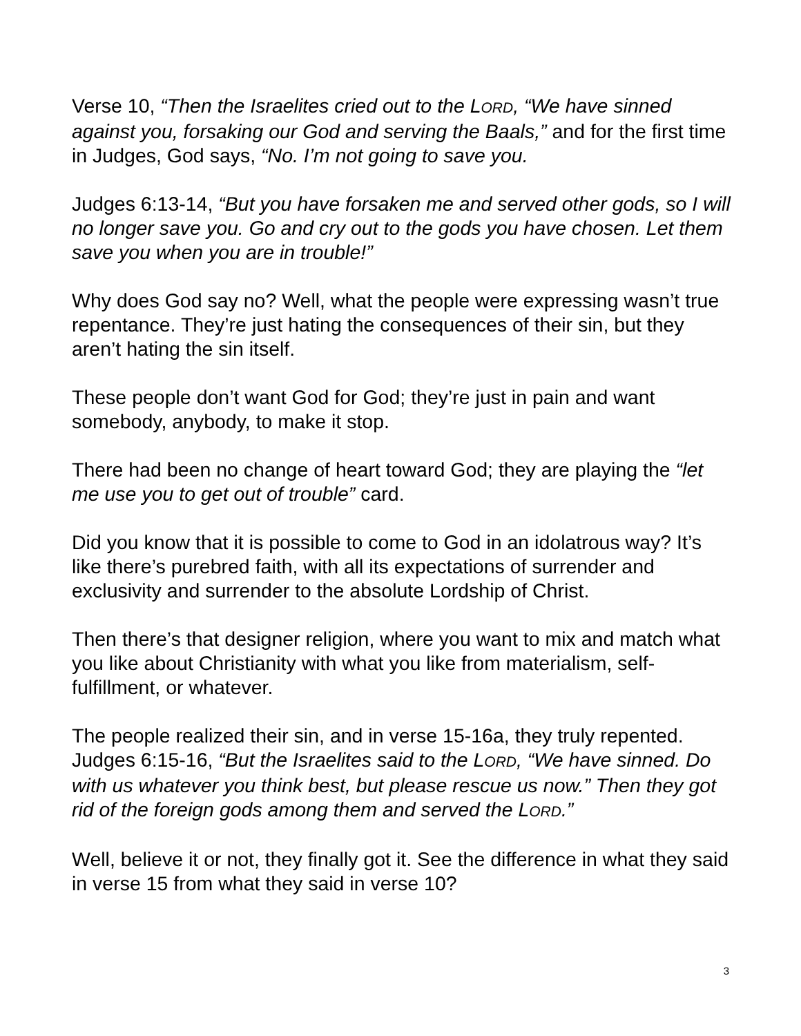Verse 10, “Then the Israelites cried out to the LORD, “We have sinned against you, forsaking our God and serving the Baals,” and for the first time in Judges, God says, “No. I’m not going to save you.
Judges 6:13-14, “But you have forsaken me and served other gods, so I will no longer save you. Go and cry out to the gods you have chosen. Let them save you when you are in trouble!”
Why does God say no? Well, what the people were expressing wasn’t true repentance. They’re just hating the consequences of their sin, but they aren’t hating the sin itself.
These people don’t want God for God; they’re just in pain and want somebody, anybody, to make it stop.
There had been no change of heart toward God; they are playing the “let me use you to get out of trouble” card.
Did you know that it is possible to come to God in an idolatrous way? It’s like there’s purebred faith, with all its expectations of surrender and exclusivity and surrender to the absolute Lordship of Christ.
Then there’s that designer religion, where you want to mix and match what you like about Christianity with what you like from materialism, self-fulfillment, or whatever.
The people realized their sin, and in verse 15-16a, they truly repented. Judges 6:15-16, “But the Israelites said to the LORD, “We have sinned. Do with us whatever you think best, but please rescue us now.” Then they got rid of the foreign gods among them and served the LORD.”
Well, believe it or not, they finally got it. See the difference in what they said in verse 15 from what they said in verse 10?
3